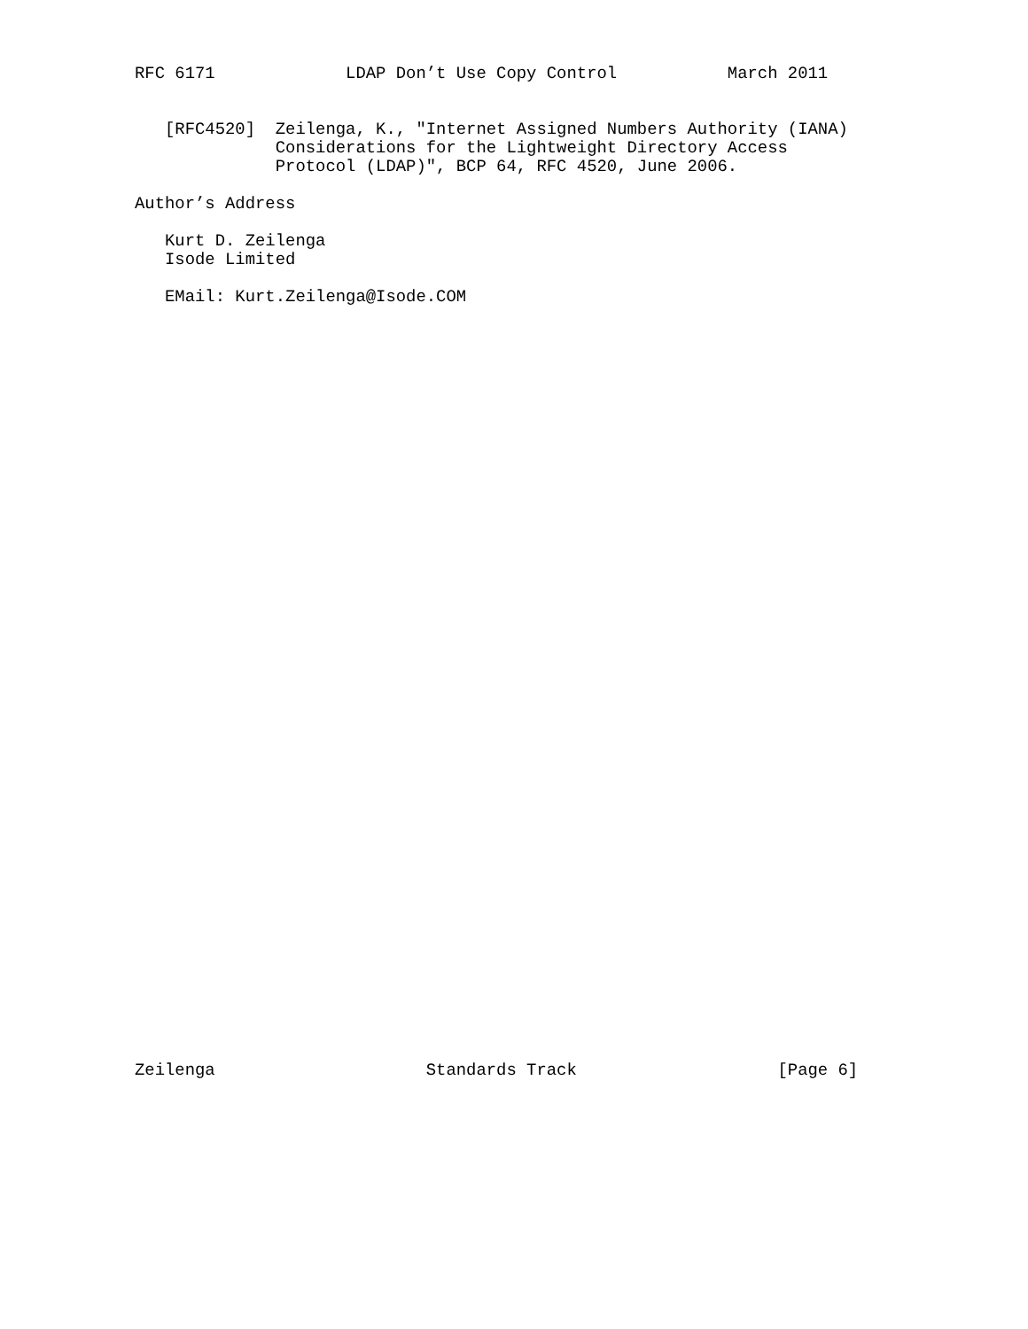RFC 6171             LDAP Don’t Use Copy Control           March 2011


   [RFC4520]  Zeilenga, K., "Internet Assigned Numbers Authority (IANA)
              Considerations for the Lightweight Directory Access
              Protocol (LDAP)", BCP 64, RFC 4520, June 2006.

Author’s Address

   Kurt D. Zeilenga
   Isode Limited

   EMail: Kurt.Zeilenga@Isode.COM
Zeilenga                     Standards Track                    [Page 6]